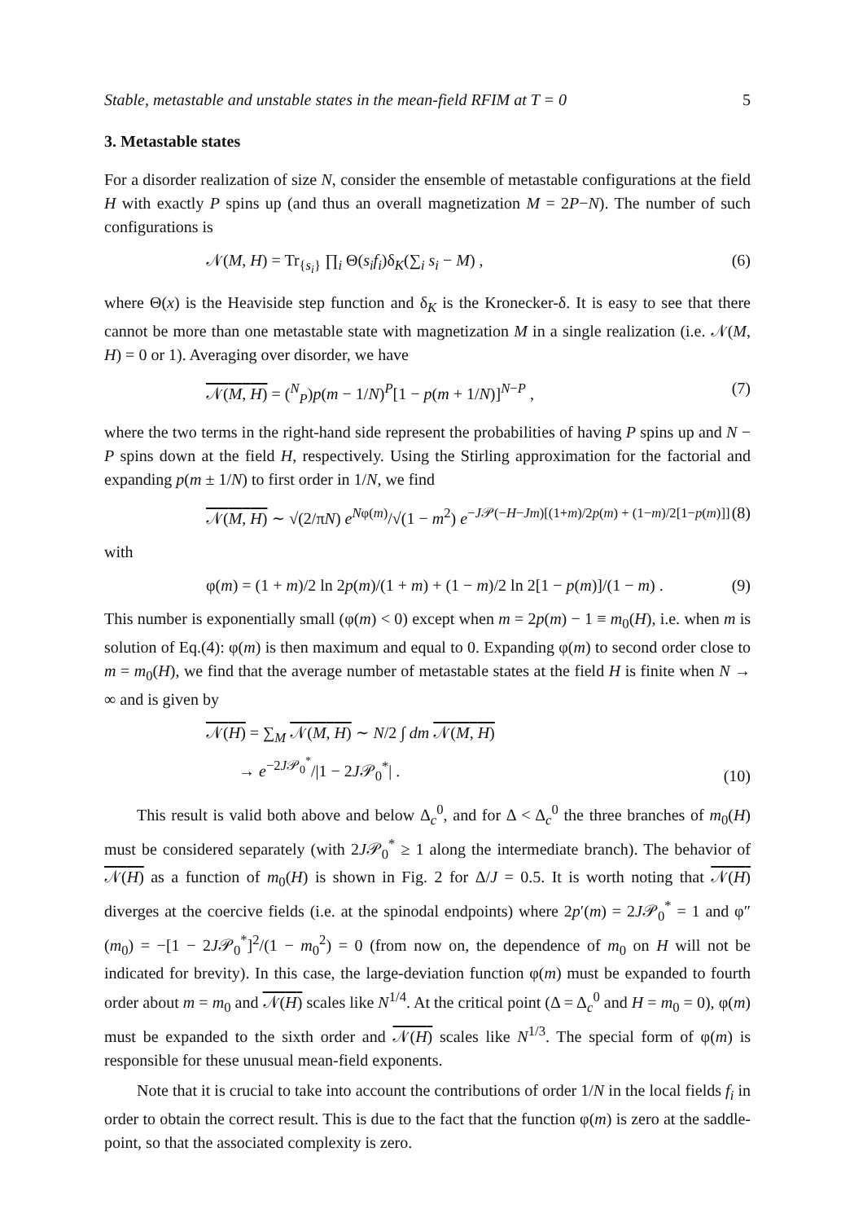Stable, metastable and unstable states in the mean-field RFIM at T = 0 5
3. Metastable states
For a disorder realization of size N, consider the ensemble of metastable configurations at the field H with exactly P spins up (and thus an overall magnetization M = 2P−N). The number of such configurations is
𝒩(M, H) = Tr<sub>{s<sub>i</sub>}</sub> ∏<sub>i</sub> Θ(s<sub>i</sub>f<sub>i</sub>)δ<sub>K</sub>(∑<sub>i</sub> s<sub>i</sub> − M) , (6)
where Θ(x) is the Heaviside step function and δ<sub>K</sub> is the Kronecker-δ. It is easy to see that there cannot be more than one metastable state with magnetization M in a single realization (i.e. 𝒩(M, H) = 0 or 1). Averaging over disorder, we have
𝒩(M, H) = (<sup>N</sup><sub>P</sub>)p(m − 1/N)<sup>P</sup>[1 − p(m + 1/N)]<sup>N−P</sup> , (7)
where the two terms in the right-hand side represent the probabilities of having P spins up and N − P spins down at the field H, respectively. Using the Stirling approximation for the factorial and expanding p(m ± 1/N) to first order in 1/N, we find
𝒩(M, H) ∼ √(2/πN) e<sup>Nφ(m)</sup>/√(1 − m<sup>2</sup>) e<sup>−J𝒫(−H−Jm)[(1+m)/2p(m) + (1−m)/2[1−p(m)]]</sup> (8)
with
φ(m) = (1 + m)/2 ln 2p(m)/(1 + m) + (1 − m)/2 ln 2[1 − p(m)]/(1 − m) . (9)
This number is exponentially small (φ(m) < 0) except when m = 2p(m) − 1 ≡ m<sub>0</sub>(H), i.e. when m is solution of Eq.(4): φ(m) is then maximum and equal to 0. Expanding φ(m) to second order close to m = m<sub>0</sub>(H), we find that the average number of metastable states at the field H is finite when N → ∞ and is given by
𝒩(H) = ∑<sub>M</sub> 𝒩(M, H) ∼ N/2 ∫ dm 𝒩(M, H)
→ e<sup>−2J𝒫<sub>0</sub><sup>*</sup></sup>/|1 − 2J𝒫<sub>0</sub><sup>*</sup>| . (10)
This result is valid both above and below Δ<sub>c</sub><sup>0</sup>, and for Δ < Δ<sub>c</sub><sup>0</sup> the three branches of m<sub>0</sub>(H) must be considered separately (with 2J𝒫<sub>0</sub><sup>*</sup> ≥ 1 along the intermediate branch). The behavior of 𝒩(H) as a function of m<sub>0</sub>(H) is shown in Fig. 2 for Δ/J = 0.5. It is worth noting that 𝒩(H) diverges at the coercive fields (i.e. at the spinodal endpoints) where 2p′(m) = 2J𝒫<sub>0</sub><sup>*</sup> = 1 and φ″(m<sub>0</sub>) = −[1 − 2J𝒫<sub>0</sub><sup>*</sup>]<sup>2</sup>/(1 − m<sub>0</sub><sup>2</sup>) = 0 (from now on, the dependence of m<sub>0</sub> on H will not be indicated for brevity). In this case, the large-deviation function φ(m) must be expanded to fourth order about m = m<sub>0</sub> and 𝒩(H) scales like N<sup>1/4</sup>. At the critical point (Δ = Δ<sub>c</sub><sup>0</sup> and H = m<sub>0</sub> = 0), φ(m) must be expanded to the sixth order and 𝒩(H) scales like N<sup>1/3</sup>. The special form of φ(m) is responsible for these unusual mean-field exponents.
Note that it is crucial to take into account the contributions of order 1/N in the local fields f<sub>i</sub> in order to obtain the correct result. This is due to the fact that the function φ(m) is zero at the saddle-point, so that the associated complexity is zero.